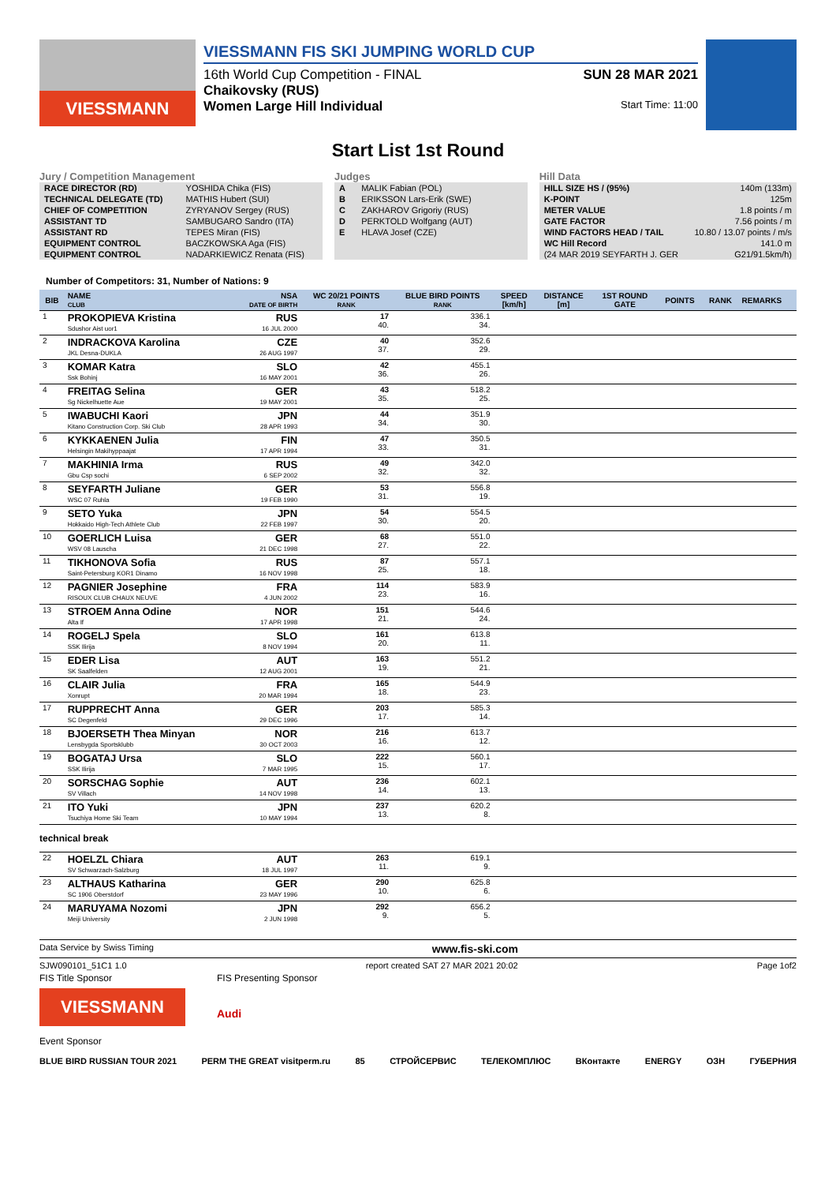VIESSMANN
VIESSMANN FIS SKI JUMPING WORLD CUP
16th World Cup Competition - FINAL SUN 28 MAR 2021
Chaikovsky (RUS)
Women Large Hill Individual Start Time: 11:00
Start List 1st Round
Jury / Competition Management
| RACE DIRECTOR (RD) | YOSHIDA Chika (FIS) |
| TECHNICAL DELEGATE (TD) | MATHIS Hubert (SUI) |
| CHIEF OF COMPETITION | ZYRYANOV Sergey (RUS) |
| ASSISTANT TD | SAMBUGARO Sandro (ITA) |
| ASSISTANT RD | TEPES Miran (FIS) |
| EQUIPMENT CONTROL | BACZKOWSKA Aga (FIS) |
| EQUIPMENT CONTROL | NADARKIEWICZ Renata (FIS) |
Judges
| A | MALIK Fabian (POL) |
| B | ERIKSSON Lars-Erik (SWE) |
| C | ZAKHAROV Grigoriy (RUS) |
| D | PERKTOLD Wolfgang (AUT) |
| E | HLAVA Josef (CZE) |
Hill Data
| HILL SIZE HS / (95%) | 140m (133m) |
| K-POINT | 125m |
| METER VALUE | 1.8 points / m |
| GATE FACTOR | 7.56 points / m |
| WIND FACTORS HEAD / TAIL | 10.80 / 13.07 points / m/s |
| WC Hill Record | 141.0 m |
| (24 MAR 2019 SEYFARTH J. GER | G21/91.5km/h) |
Number of Competitors: 31, Number of Nations: 9
| BIB | NAME CLUB | NSA DATE OF BIRTH | WC 20/21 POINTS RANK | BLUE BIRD POINTS RANK | SPEED [km/h] | DISTANCE [m] | 1ST ROUND GATE | POINTS | RANK | REMARKS |
| --- | --- | --- | --- | --- | --- | --- | --- | --- | --- | --- |
| 1 | PROKOPIEVA Kristina Sdushor Aist uor1 | RUS 16 JUL 2000 | 17 40. | 336.1 34. | | | | | | |
| 2 | INDRACKOVA Karolina JKL Desna-DUKLA | CZE 26 AUG 1997 | 40 37. | 352.6 29. | | | | | | |
| 3 | KOMAR Katra Ssk Bohinj | SLO 16 MAY 2001 | 42 36. | 455.1 26. | | | | | | |
| 4 | FREITAG Selina Sg Nickelhuette Aue | GER 19 MAY 2001 | 43 35. | 518.2 25. | | | | | | |
| 5 | IWABUCHI Kaori Kitano Construction Corp. Ski Club | JPN 28 APR 1993 | 44 34. | 351.9 30. | | | | | | |
| 6 | KYKKAENEN Julia Helsingin Makihyppaajat | FIN 17 APR 1994 | 47 33. | 350.5 31. | | | | | | |
| 7 | MAKHINIA Irma Gbu Csp sochi | RUS 6 SEP 2002 | 49 32. | 342.0 32. | | | | | | |
| 8 | SEYFARTH Juliane WSC 07 Ruhla | GER 19 FEB 1990 | 53 31. | 556.8 19. | | | | | | |
| 9 | SETO Yuka Hokkaido High-Tech Athlete Club | JPN 22 FEB 1997 | 54 30. | 554.5 20. | | | | | | |
| 10 | GOERLICH Luisa WSV 08 Lauscha | GER 21 DEC 1998 | 68 27. | 551.0 22. | | | | | | |
| 11 | TIKHONOVA Sofia Saint-Petersburg KOR1 Dinamo | RUS 16 NOV 1998 | 87 25. | 557.1 18. | | | | | | |
| 12 | PAGNIER Josephine RISOUX CLUB CHAUX NEUVE | FRA 4 JUN 2002 | 114 23. | 583.9 16. | | | | | | |
| 13 | STROEM Anna Odine Alta If | NOR 17 APR 1998 | 151 21. | 544.6 24. | | | | | | |
| 14 | ROGELJ Spela SSK Ilirija | SLO 8 NOV 1994 | 161 20. | 613.8 11. | | | | | | |
| 15 | EDER Lisa SK Saalfelden | AUT 12 AUG 2001 | 163 19. | 551.2 21. | | | | | | |
| 16 | CLAIR Julia Xonrupt | FRA 20 MAR 1994 | 165 18. | 544.9 23. | | | | | | |
| 17 | RUPPRECHT Anna SC Degenfeld | GER 29 DEC 1996 | 203 17. | 585.3 14. | | | | | | |
| 18 | BJOERSETH Thea Minyan Lensbygda Sportsklubb | NOR 30 OCT 2003 | 216 16. | 613.7 12. | | | | | | |
| 19 | BOGATAJ Ursa SSK Ilirija | SLO 7 MAR 1995 | 222 15. | 560.1 17. | | | | | | |
| 20 | SORSCHAG Sophie SV Villach | AUT 14 NOV 1998 | 236 14. | 602.1 13. | | | | | | |
| 21 | ITO Yuki Tsuchiya Home Ski Team | JPN 10 MAY 1994 | 237 13. | 620.2 8. | | | | | | |
| technical break | | | | | | | | | | |
| 22 | HOELZL Chiara SV Schwarzach-Salzburg | AUT 18 JUL 1997 | 263 11. | 619.1 9. | | | | | | |
| 23 | ALTHAUS Katharina SC 1906 Oberstdorf | GER 23 MAY 1996 | 290 10. | 625.8 6. | | | | | | |
| 24 | MARUYAMA Nozomi Meiji University | JPN 2 JUN 1998 | 292 9. | 656.2 5. | | | | | | |
Data Service by Swiss Timing www.fis-ski.com
SJW090101_51C1 1.0 report created SAT 27 MAR 2021 20:02 Page 1of2
FIS Title Sponsor
VIESSMANN
FIS Presenting Sponsor
Audi
Event Sponsor
BLUE BIRD RUSSIAN TOUR 2021 PERM THE GREAT visitperm.ru 85 СТРОЙСЕРВИС ТЕЛЕКОМПЛЮС ВКонтакте ENERGY ОЗН ГУБЕРНИЯ